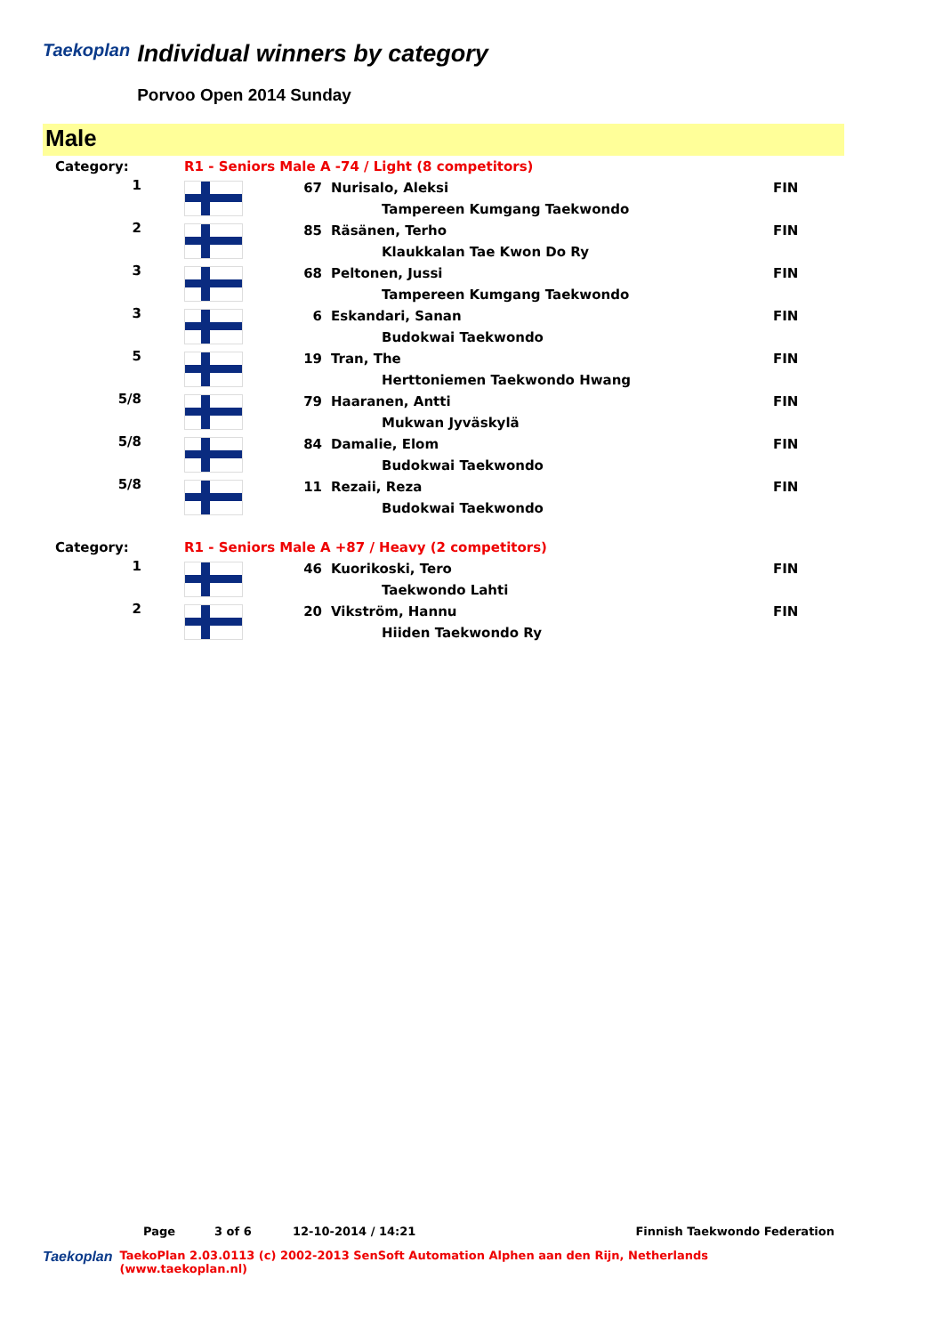Taekoplan
Individual winners by category
Porvoo Open 2014 Sunday
Male
| Category: | R1 - Seniors Male A -74 / Light (8 competitors) | | | |
| 1 | | 67 | Nurisalo, Aleksi | FIN |
| | | | Tampereen Kumgang Taekwondo | |
| 2 | | 85 | Räsänen, Terho | FIN |
| | | | Klaukkalan Tae Kwon Do Ry | |
| 3 | | 68 | Peltonen, Jussi | FIN |
| | | | Tampereen Kumgang Taekwondo | |
| 3 | | 6 | Eskandari, Sanan | FIN |
| | | | Budokwai Taekwondo | |
| 5 | | 19 | Tran, The | FIN |
| | | | Herttoniemen Taekwondo Hwang | |
| 5/8 | | 79 | Haaranen, Antti | FIN |
| | | | Mukwan Jyväskylä | |
| 5/8 | | 84 | Damalie, Elom | FIN |
| | | | Budokwai Taekwondo | |
| 5/8 | | 11 | Rezaii, Reza | FIN |
| | | | Budokwai Taekwondo | |
| Category: | R1 - Seniors Male A +87 / Heavy (2 competitors) | | | |
| 1 | | 46 | Kuorikoski, Tero | FIN |
| | | | Taekwondo Lahti | |
| 2 | | 20 | Vikström, Hannu | FIN |
| | | | Hiiden Taekwondo Ry | |
Page 3 of 6 12-10-2014 / 14:21 Finnish Taekwondo Federation
Taekoplan TaekoPlan 2.03.0113 (c) 2002-2013 SenSoft Automation Alphen aan den Rijn, Netherlands (www.taekoplan.nl)